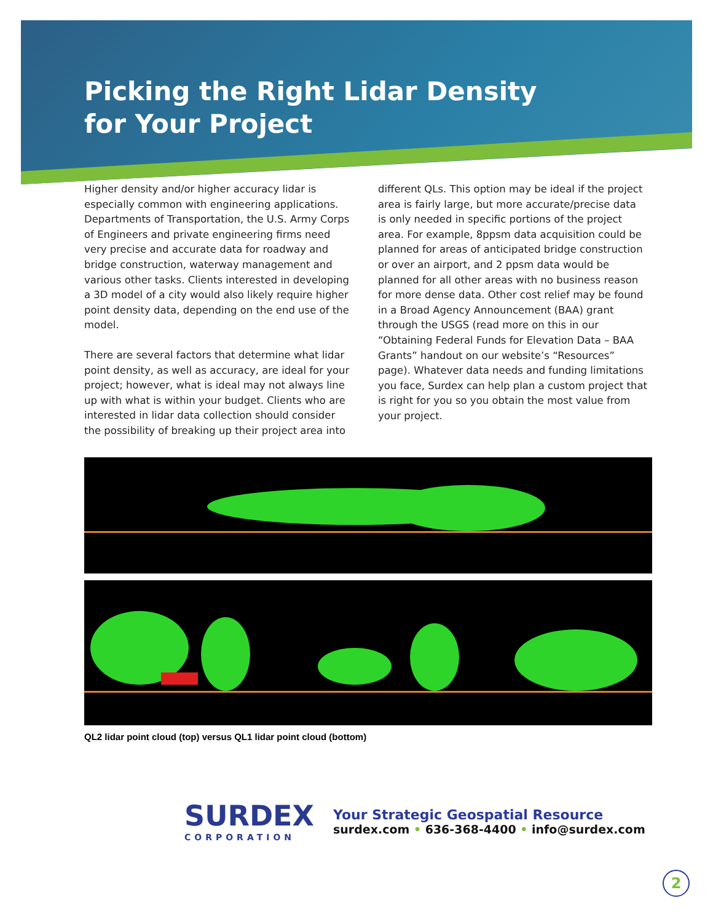Picking the Right Lidar Density
for Your Project
Higher density and/or higher accuracy lidar is especially common with engineering applications. Departments of Transportation, the U.S. Army Corps of Engineers and private engineering firms need very precise and accurate data for roadway and bridge construction, waterway management and various other tasks. Clients interested in developing a 3D model of a city would also likely require higher point density data, depending on the end use of the model.
There are several factors that determine what lidar point density, as well as accuracy, are ideal for your project; however, what is ideal may not always line up with what is within your budget. Clients who are interested in lidar data collection should consider the possibility of breaking up their project area into different QLs. This option may be ideal if the project area is fairly large, but more accurate/precise data is only needed in specific portions of the project area. For example, 8ppsm data acquisition could be planned for areas of anticipated bridge construction or over an airport, and 2 ppsm data would be planned for all other areas with no business reason for more dense data. Other cost relief may be found in a Broad Agency Announcement (BAA) grant through the USGS (read more on this in our “Obtaining Federal Funds for Elevation Data – BAA Grants” handout on our website’s “Resources” page). Whatever data needs and funding limitations you face, Surdex can help plan a custom project that is right for you so you obtain the most value from your project.
QL2 lidar point cloud (top) versus QL1 lidar point cloud (bottom)
SURDEX
CORPORATION
Your Strategic Geospatial Resource
surdex.com • 636-368-4400 • info@surdex.com
2